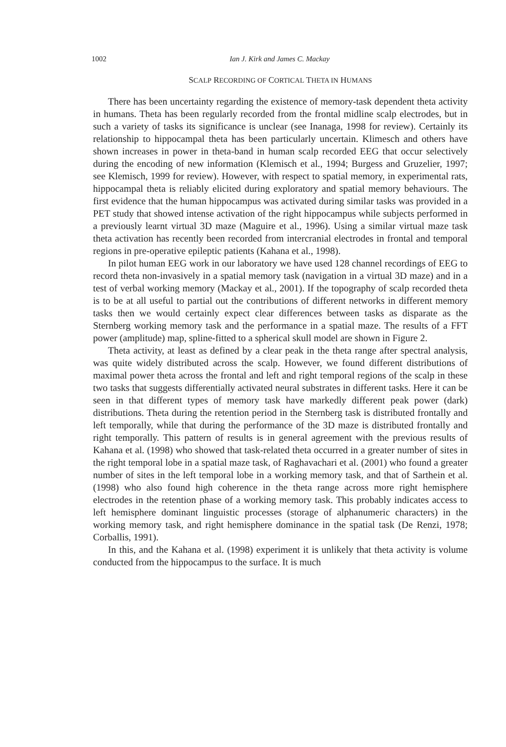1002 Ian J. Kirk and James C. Mackay
SCALP RECORDING OF CORTICAL THETA IN HUMANS
There has been uncertainty regarding the existence of memory-task dependent theta activity in humans. Theta has been regularly recorded from the frontal midline scalp electrodes, but in such a variety of tasks its significance is unclear (see Inanaga, 1998 for review). Certainly its relationship to hippocampal theta has been particularly uncertain. Klimesch and others have shown increases in power in theta-band in human scalp recorded EEG that occur selectively during the encoding of new information (Klemisch et al., 1994; Burgess and Gruzelier, 1997; see Klemisch, 1999 for review). However, with respect to spatial memory, in experimental rats, hippocampal theta is reliably elicited during exploratory and spatial memory behaviours. The first evidence that the human hippocampus was activated during similar tasks was provided in a PET study that showed intense activation of the right hippocampus while subjects performed in a previously learnt virtual 3D maze (Maguire et al., 1996). Using a similar virtual maze task theta activation has recently been recorded from intercranial electrodes in frontal and temporal regions in pre-operative epileptic patients (Kahana et al., 1998).
In pilot human EEG work in our laboratory we have used 128 channel recordings of EEG to record theta non-invasively in a spatial memory task (navigation in a virtual 3D maze) and in a test of verbal working memory (Mackay et al., 2001). If the topography of scalp recorded theta is to be at all useful to partial out the contributions of different networks in different memory tasks then we would certainly expect clear differences between tasks as disparate as the Sternberg working memory task and the performance in a spatial maze. The results of a FFT power (amplitude) map, spline-fitted to a spherical skull model are shown in Figure 2.
Theta activity, at least as defined by a clear peak in the theta range after spectral analysis, was quite widely distributed across the scalp. However, we found different distributions of maximal power theta across the frontal and left and right temporal regions of the scalp in these two tasks that suggests differentially activated neural substrates in different tasks. Here it can be seen in that different types of memory task have markedly different peak power (dark) distributions. Theta during the retention period in the Sternberg task is distributed frontally and left temporally, while that during the performance of the 3D maze is distributed frontally and right temporally. This pattern of results is in general agreement with the previous results of Kahana et al. (1998) who showed that task-related theta occurred in a greater number of sites in the right temporal lobe in a spatial maze task, of Raghavachari et al. (2001) who found a greater number of sites in the left temporal lobe in a working memory task, and that of Sarthein et al. (1998) who also found high coherence in the theta range across more right hemisphere electrodes in the retention phase of a working memory task. This probably indicates access to left hemisphere dominant linguistic processes (storage of alphanumeric characters) in the working memory task, and right hemisphere dominance in the spatial task (De Renzi, 1978; Corballis, 1991).
In this, and the Kahana et al. (1998) experiment it is unlikely that theta activity is volume conducted from the hippocampus to the surface. It is much